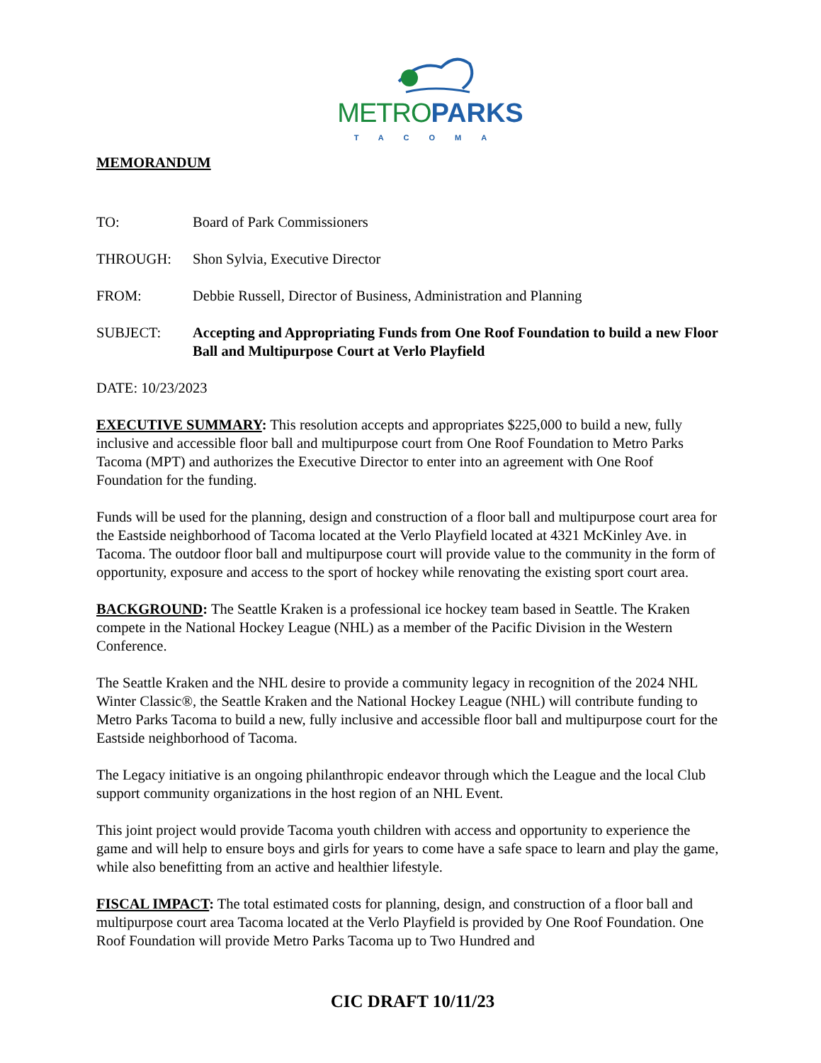METRO PARKS
TACOMA
MEMORANDUM
TO: Board of Park Commissioners
THROUGH: Shon Sylvia, Executive Director
FROM: Debbie Russell, Director of Business, Administration and Planning
SUBJECT: Accepting and Appropriating Funds from One Roof Foundation to build a new Floor Ball and Multipurpose Court at Verlo Playfield
DATE: 10/23/2023
EXECUTIVE SUMMARY: This resolution accepts and appropriates $225,000 to build a new, fully inclusive and accessible floor ball and multipurpose court from One Roof Foundation to Metro Parks Tacoma (MPT) and authorizes the Executive Director to enter into an agreement with One Roof Foundation for the funding.
Funds will be used for the planning, design and construction of a floor ball and multipurpose court area for the Eastside neighborhood of Tacoma located at the Verlo Playfield located at 4321 McKinley Ave. in Tacoma. The outdoor floor ball and multipurpose court will provide value to the community in the form of opportunity, exposure and access to the sport of hockey while renovating the existing sport court area.
BACKGROUND: The Seattle Kraken is a professional ice hockey team based in Seattle. The Kraken compete in the National Hockey League (NHL) as a member of the Pacific Division in the Western Conference.
The Seattle Kraken and the NHL desire to provide a community legacy in recognition of the 2024 NHL Winter Classic®, the Seattle Kraken and the National Hockey League (NHL) will contribute funding to Metro Parks Tacoma to build a new, fully inclusive and accessible floor ball and multipurpose court for the Eastside neighborhood of Tacoma.
The Legacy initiative is an ongoing philanthropic endeavor through which the League and the local Club support community organizations in the host region of an NHL Event.
This joint project would provide Tacoma youth children with access and opportunity to experience the game and will help to ensure boys and girls for years to come have a safe space to learn and play the game, while also benefitting from an active and healthier lifestyle.
FISCAL IMPACT: The total estimated costs for planning, design, and construction of a floor ball and multipurpose court area Tacoma located at the Verlo Playfield is provided by One Roof Foundation. One Roof Foundation will provide Metro Parks Tacoma up to Two Hundred and
CIC DRAFT 10/11/23